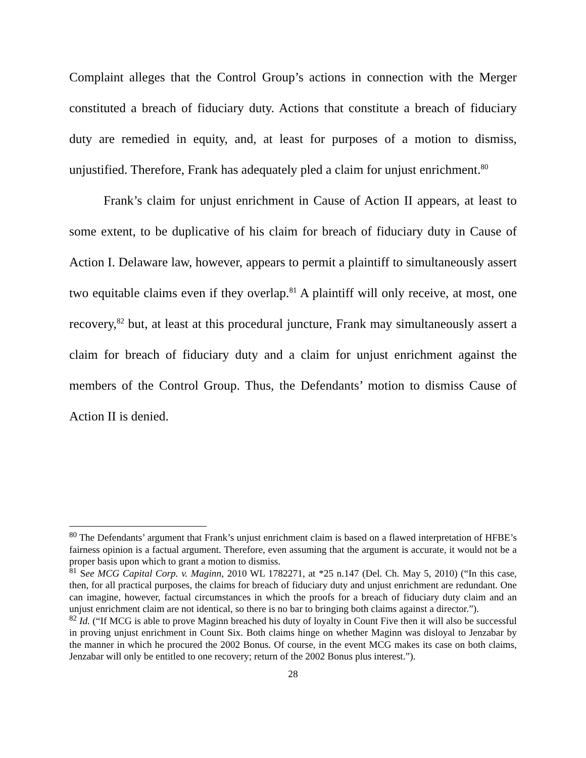Complaint alleges that the Control Group’s actions in connection with the Merger constituted a breach of fiduciary duty. Actions that constitute a breach of fiduciary duty are remedied in equity, and, at least for purposes of a motion to dismiss, unjustified. Therefore, Frank has adequately pled a claim for unjust enrichment.<sup>80</sup>
Frank’s claim for unjust enrichment in Cause of Action II appears, at least to some extent, to be duplicative of his claim for breach of fiduciary duty in Cause of Action I. Delaware law, however, appears to permit a plaintiff to simultaneously assert two equitable claims even if they overlap.<sup>81</sup> A plaintiff will only receive, at most, one recovery,<sup>82</sup> but, at least at this procedural juncture, Frank may simultaneously assert a claim for breach of fiduciary duty and a claim for unjust enrichment against the members of the Control Group. Thus, the Defendants’ motion to dismiss Cause of Action II is denied.
<sup>80</sup> The Defendants’ argument that Frank’s unjust enrichment claim is based on a flawed interpretation of HFBE’s fairness opinion is a factual argument. Therefore, even assuming that the argument is accurate, it would not be a proper basis upon which to grant a motion to dismiss.
<sup>81</sup> See MCG Capital Corp. v. Maginn, 2010 WL 1782271, at *25 n.147 (Del. Ch. May 5, 2010) (“In this case, then, for all practical purposes, the claims for breach of fiduciary duty and unjust enrichment are redundant. One can imagine, however, factual circumstances in which the proofs for a breach of fiduciary duty claim and an unjust enrichment claim are not identical, so there is no bar to bringing both claims against a director.”).
<sup>82</sup> Id. (“If MCG is able to prove Maginn breached his duty of loyalty in Count Five then it will also be successful in proving unjust enrichment in Count Six. Both claims hinge on whether Maginn was disloyal to Jenzabar by the manner in which he procured the 2002 Bonus. Of course, in the event MCG makes its case on both claims, Jenzabar will only be entitled to one recovery; return of the 2002 Bonus plus interest.”).
28